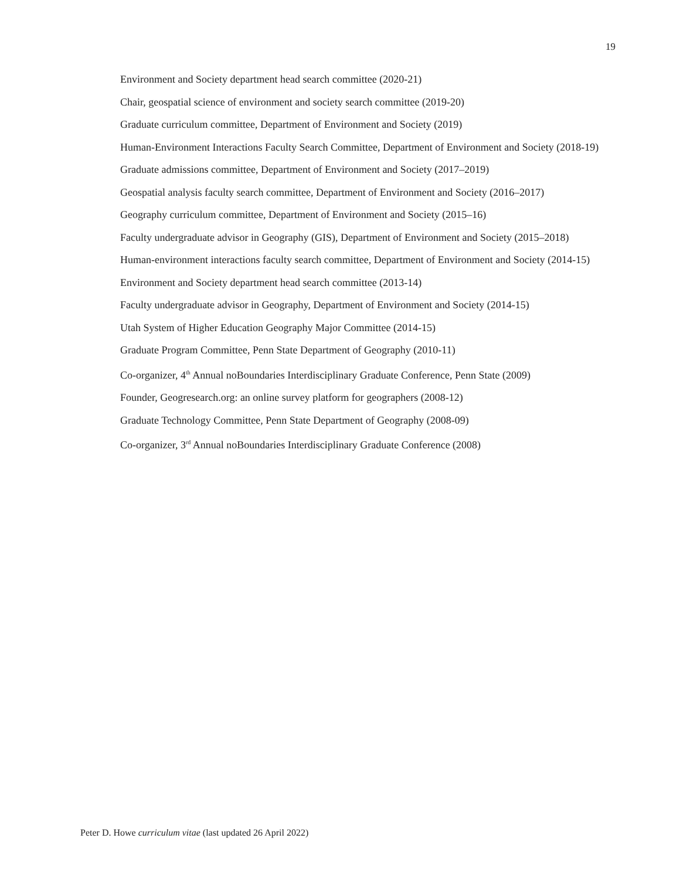19
Environment and Society department head search committee (2020-21)
Chair, geospatial science of environment and society search committee (2019-20)
Graduate curriculum committee, Department of Environment and Society (2019)
Human-Environment Interactions Faculty Search Committee, Department of Environment and Society (2018-19)
Graduate admissions committee, Department of Environment and Society (2017–2019)
Geospatial analysis faculty search committee, Department of Environment and Society (2016–2017)
Geography curriculum committee, Department of Environment and Society (2015–16)
Faculty undergraduate advisor in Geography (GIS), Department of Environment and Society (2015–2018)
Human-environment interactions faculty search committee, Department of Environment and Society (2014-15)
Environment and Society department head search committee (2013-14)
Faculty undergraduate advisor in Geography, Department of Environment and Society (2014-15)
Utah System of Higher Education Geography Major Committee (2014-15)
Graduate Program Committee, Penn State Department of Geography (2010-11)
Co-organizer, 4<sup>th</sup> Annual noBoundaries Interdisciplinary Graduate Conference, Penn State (2009)
Founder, Geogresearch.org: an online survey platform for geographers (2008-12)
Graduate Technology Committee, Penn State Department of Geography (2008-09)
Co-organizer, 3<sup>rd</sup> Annual noBoundaries Interdisciplinary Graduate Conference (2008)
Peter D. Howe curriculum vitae (last updated 26 April 2022)